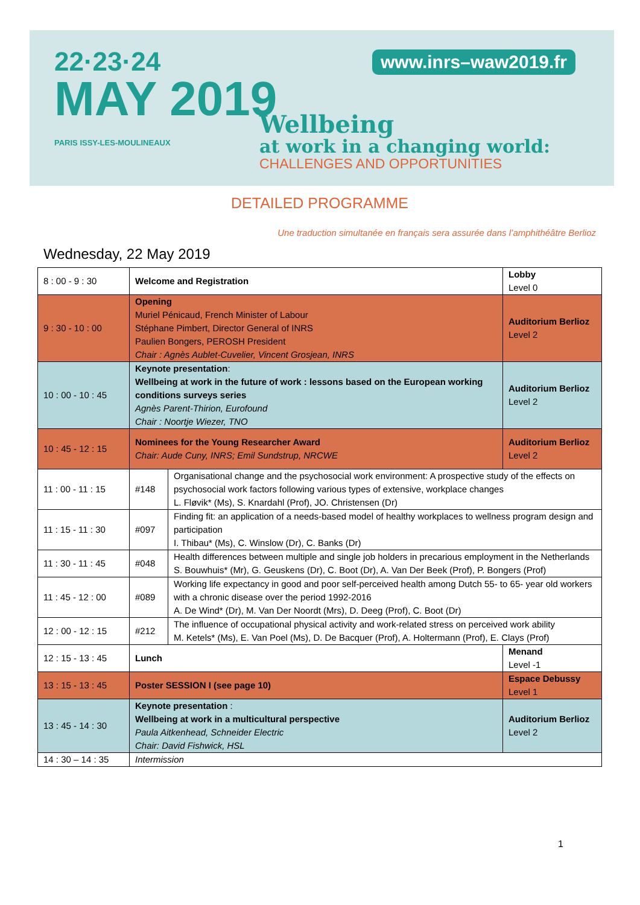22·23·24
MAY 2019
PARIS ISSY-LES-MOULINEAUX
www.inrs–waw2019.fr
Wellbeing
at work in a changing world:
CHALLENGES AND OPPORTUNITIES
DETAILED PROGRAMME
Une traduction simultanée en français sera assurée dans l’amphithéâtre Berlioz
Wednesday, 22 May 2019
| 8 : 00 - 9 : 30 | Welcome and Registration | | Lobby Level 0 |
| 9 : 30 - 10 : 00 | Opening Muriel Pénicaud, French Minister of Labour Stéphane Pimbert, Director General of INRS Paulien Bongers, PEROSH President Chair : Agnès Aublet-Cuvelier, Vincent Grosjean, INRS | | Auditorium Berlioz Level 2 |
| 10 : 00 - 10 : 45 | Keynote presentation : Wellbeing at work in the future of work : lessons based on the European working conditions surveys series Agnès Parent-Thirion, Eurofound Chair : Noortje Wiezer, TNO | | Auditorium Berlioz Level 2 |
| 10 : 45 - 12 : 15 | Nominees for the Young Researcher Award Chair: Aude Cuny, INRS; Emil Sundstrup, NRCWE | | Auditorium Berlioz Level 2 |
| 11 : 00 - 11 : 15 | #148 | Organisational change and the psychosocial work environment: A prospective study of the effects on psychosocial work factors following various types of extensive, workplace changes L. Fløvik* (Ms), S. Knardahl (Prof), JO. Christensen (Dr) | |
| 11 : 15 - 11 : 30 | #097 | Finding fit: an application of a needs-based model of healthy workplaces to wellness program design and participation I. Thibau* (Ms), C. Winslow (Dr), C. Banks (Dr) | |
| 11 : 30 - 11 : 45 | #048 | Health differences between multiple and single job holders in precarious employment in the Netherlands S. Bouwhuis* (Mr), G. Geuskens (Dr), C. Boot (Dr), A. Van Der Beek (Prof), P. Bongers (Prof) | |
| 11 : 45 - 12 : 00 | #089 | Working life expectancy in good and poor self-perceived health among Dutch 55- to 65- year old workers with a chronic disease over the period 1992-2016 A. De Wind* (Dr), M. Van Der Noordt (Mrs), D. Deeg (Prof), C. Boot (Dr) | |
| 12 : 00 - 12 : 15 | #212 | The influence of occupational physical activity and work-related stress on perceived work ability M. Ketels* (Ms), E. Van Poel (Ms), D. De Bacquer (Prof), A. Holtermann (Prof), E. Clays (Prof) | |
| 12 : 15 - 13 : 45 | Lunch | | Menand Level -1 |
| 13 : 15 - 13 : 45 | Poster SESSION I (see page 10) | | Espace Debussy Level 1 |
| 13 : 45 - 14 : 30 | Keynote presentation : Wellbeing at work in a multicultural perspective Paula Aitkenhead, Schneider Electric Chair: David Fishwick, HSL | | Auditorium Berlioz Level 2 |
| 14 : 30 – 14 : 35 | Intermission | | |
1